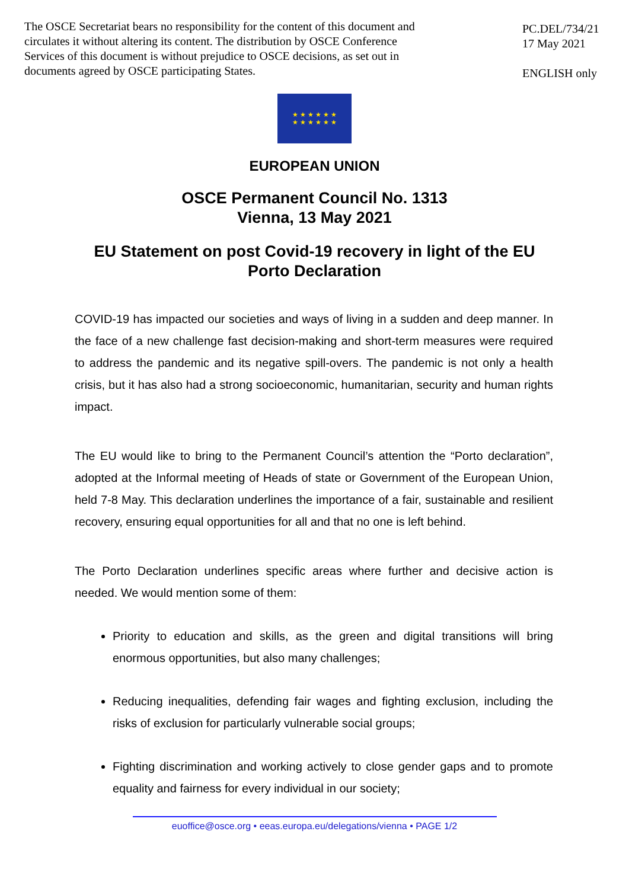The OSCE Secretariat bears no responsibility for the content of this document and circulates it without altering its content. The distribution by OSCE Conference Services of this document is without prejudice to OSCE decisions, as set out in documents agreed by OSCE participating States.
PC.DEL/734/21
17 May 2021
ENGLISH only
★ ★ ★ ★ ★ ★
★ ★ ★ ★ ★ ★
EUROPEAN UNION
OSCE Permanent Council No. 1313
Vienna, 13 May 2021
EU Statement on post Covid-19 recovery in light of the EU
Porto Declaration
COVID-19 has impacted our societies and ways of living in a sudden and deep manner. In the face of a new challenge fast decision-making and short-term measures were required to address the pandemic and its negative spill-overs. The pandemic is not only a health crisis, but it has also had a strong socioeconomic, humanitarian, security and human rights impact.
The EU would like to bring to the Permanent Council’s attention the “Porto declaration”, adopted at the Informal meeting of Heads of state or Government of the European Union, held 7-8 May. This declaration underlines the importance of a fair, sustainable and resilient recovery, ensuring equal opportunities for all and that no one is left behind.
The Porto Declaration underlines specific areas where further and decisive action is needed. We would mention some of them:
Priority to education and skills, as the green and digital transitions will bring enormous opportunities, but also many challenges;
Reducing inequalities, defending fair wages and fighting exclusion, including the risks of exclusion for particularly vulnerable social groups;
Fighting discrimination and working actively to close gender gaps and to promote equality and fairness for every individual in our society;
euoffice@osce.org • eeas.europa.eu/delegations/vienna • PAGE 1/2